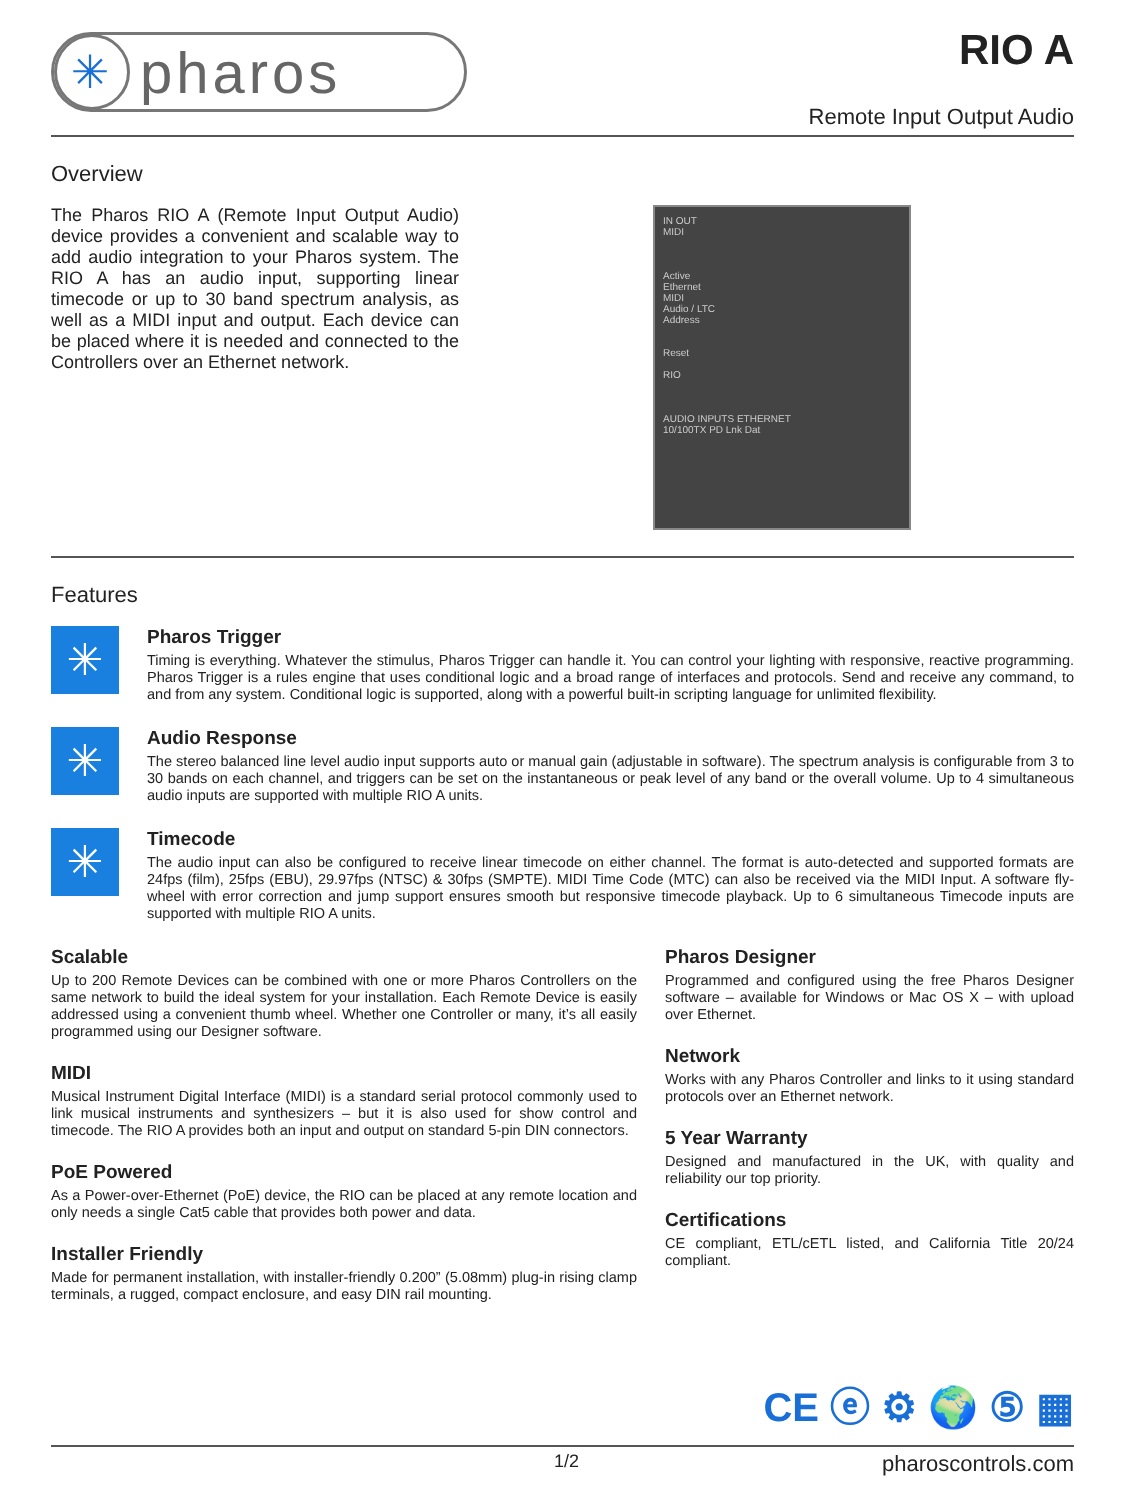✳ pharos
RIO A
Remote Input Output Audio
Overview
The Pharos RIO A (Remote Input Output Audio) device provides a convenient and scalable way to add audio integration to your Pharos system. The RIO A has an audio input, supporting linear timecode or up to 30 band spectrum analysis, as well as a MIDI input and output. Each device can be placed where it is needed and connected to the Controllers over an Ethernet network.
IN OUT
MIDI
Active
Ethernet
MIDI
Audio / LTC
Address
Reset
RIO
AUDIO INPUTS ETHERNET
10/100TX PD Lnk Dat
Features
✳
Pharos Trigger
Timing is everything. Whatever the stimulus, Pharos Trigger can handle it. You can control your lighting with responsive, reactive programming. Pharos Trigger is a rules engine that uses conditional logic and a broad range of interfaces and protocols. Send and receive any command, to and from any system. Conditional logic is supported, along with a powerful built-in scripting language for unlimited flexibility.
✳
Audio Response
The stereo balanced line level audio input supports auto or manual gain (adjustable in software). The spectrum analysis is configurable from 3 to 30 bands on each channel, and triggers can be set on the instantaneous or peak level of any band or the overall volume. Up to 4 simultaneous audio inputs are supported with multiple RIO A units.
✳
Timecode
The audio input can also be configured to receive linear timecode on either channel. The format is auto-detected and supported formats are 24fps (film), 25fps (EBU), 29.97fps (NTSC) & 30fps (SMPTE). MIDI Time Code (MTC) can also be received via the MIDI Input. A software fly-wheel with error correction and jump support ensures smooth but responsive timecode playback. Up to 6 simultaneous Timecode inputs are supported with multiple RIO A units.
Scalable
Up to 200 Remote Devices can be combined with one or more Pharos Controllers on the same network to build the ideal system for your installation. Each Remote Device is easily addressed using a convenient thumb wheel. Whether one Controller or many, it’s all easily programmed using our Designer software.
MIDI
Musical Instrument Digital Interface (MIDI) is a standard serial protocol commonly used to link musical instruments and synthesizers – but it is also used for show control and timecode. The RIO A provides both an input and output on standard 5-pin DIN connectors.
PoE Powered
As a Power-over-Ethernet (PoE) device, the RIO can be placed at any remote location and only needs a single Cat5 cable that provides both power and data.
Installer Friendly
Made for permanent installation, with installer-friendly 0.200” (5.08mm) plug-in rising clamp terminals, a rugged, compact enclosure, and easy DIN rail mounting.
Pharos Designer
Programmed and configured using the free Pharos Designer software – available for Windows or Mac OS X – with upload over Ethernet.
Network
Works with any Pharos Controller and links to it using standard protocols over an Ethernet network.
5 Year Warranty
Designed and manufactured in the UK, with quality and reliability our top priority.
Certifications
CE compliant, ETL/cETL listed, and California Title 20/24 compliant.
CE ⓔ ⚙ 🌍 ⑤ ▦
1/2 pharoscontrols.com